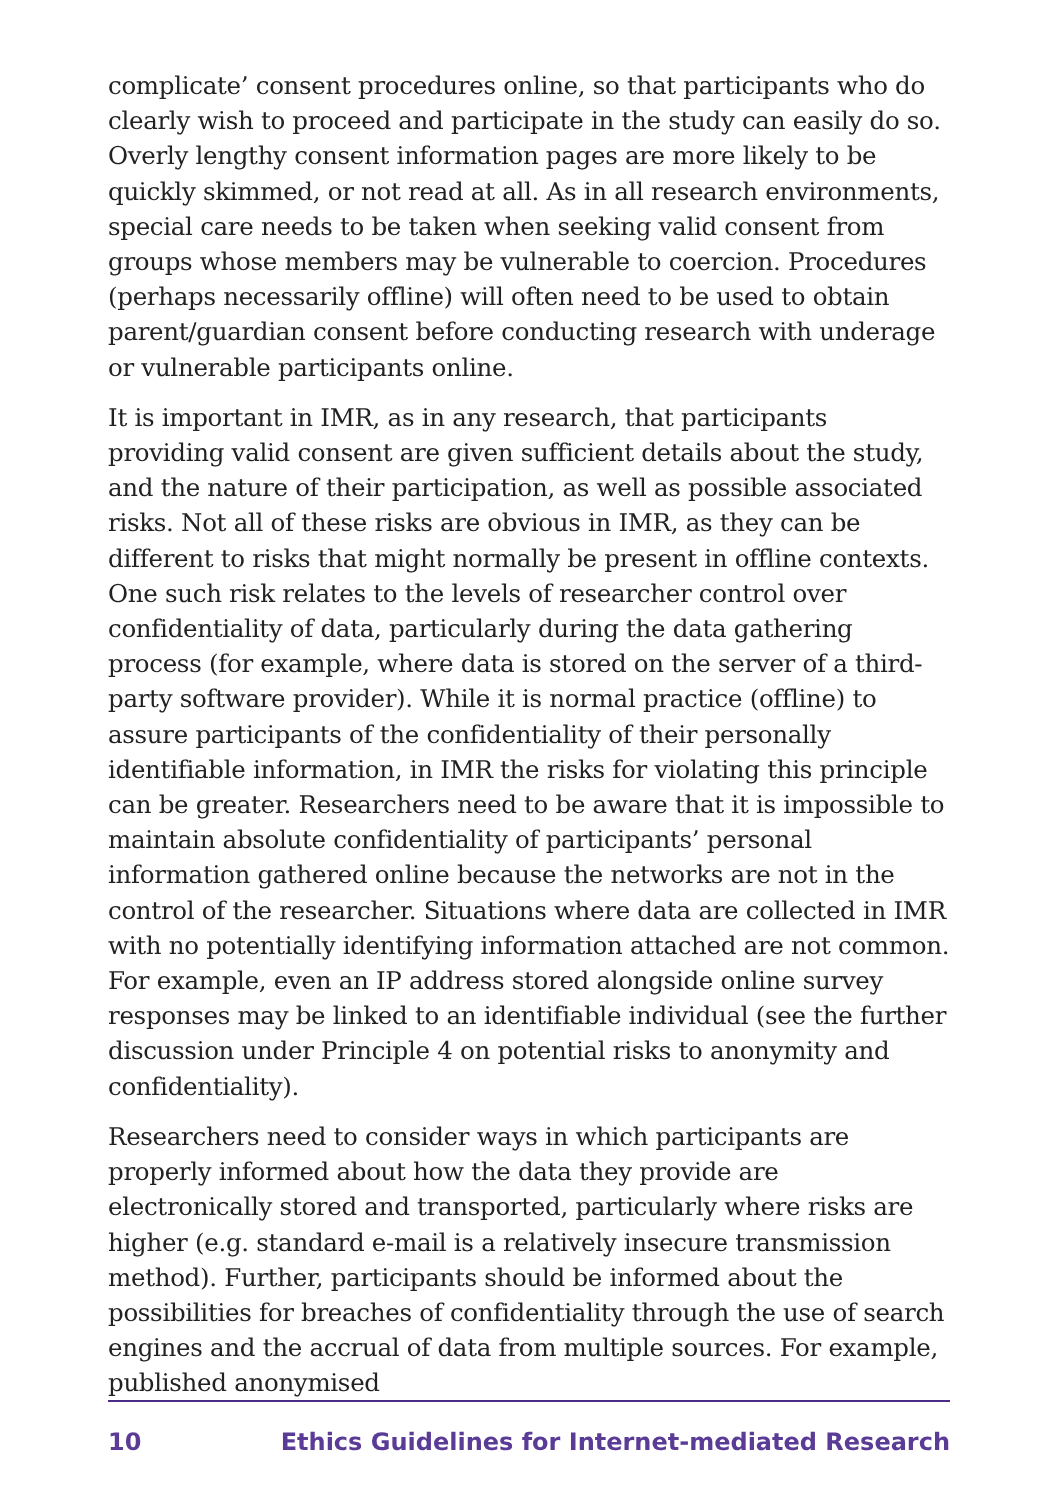complicate’ consent procedures online, so that participants who do clearly wish to proceed and participate in the study can easily do so. Overly lengthy consent information pages are more likely to be quickly skimmed, or not read at all. As in all research environments, special care needs to be taken when seeking valid consent from groups whose members may be vulnerable to coercion. Procedures (perhaps necessarily offline) will often need to be used to obtain parent/guardian consent before conducting research with underage or vulnerable participants online.
It is important in IMR, as in any research, that participants providing valid consent are given sufficient details about the study, and the nature of their participation, as well as possible associated risks. Not all of these risks are obvious in IMR, as they can be different to risks that might normally be present in offline contexts. One such risk relates to the levels of researcher control over confidentiality of data, particularly during the data gathering process (for example, where data is stored on the server of a third-party software provider). While it is normal practice (offline) to assure participants of the confidentiality of their personally identifiable information, in IMR the risks for violating this principle can be greater. Researchers need to be aware that it is impossible to maintain absolute confidentiality of participants’ personal information gathered online because the networks are not in the control of the researcher. Situations where data are collected in IMR with no potentially identifying information attached are not common. For example, even an IP address stored alongside online survey responses may be linked to an identifiable individual (see the further discussion under Principle 4 on potential risks to anonymity and confidentiality).
Researchers need to consider ways in which participants are properly informed about how the data they provide are electronically stored and transported, particularly where risks are higher (e.g. standard e-mail is a relatively insecure transmission method). Further, participants should be informed about the possibilities for breaches of confidentiality through the use of search engines and the accrual of data from multiple sources. For example, published anonymised
10 Ethics Guidelines for Internet-mediated Research